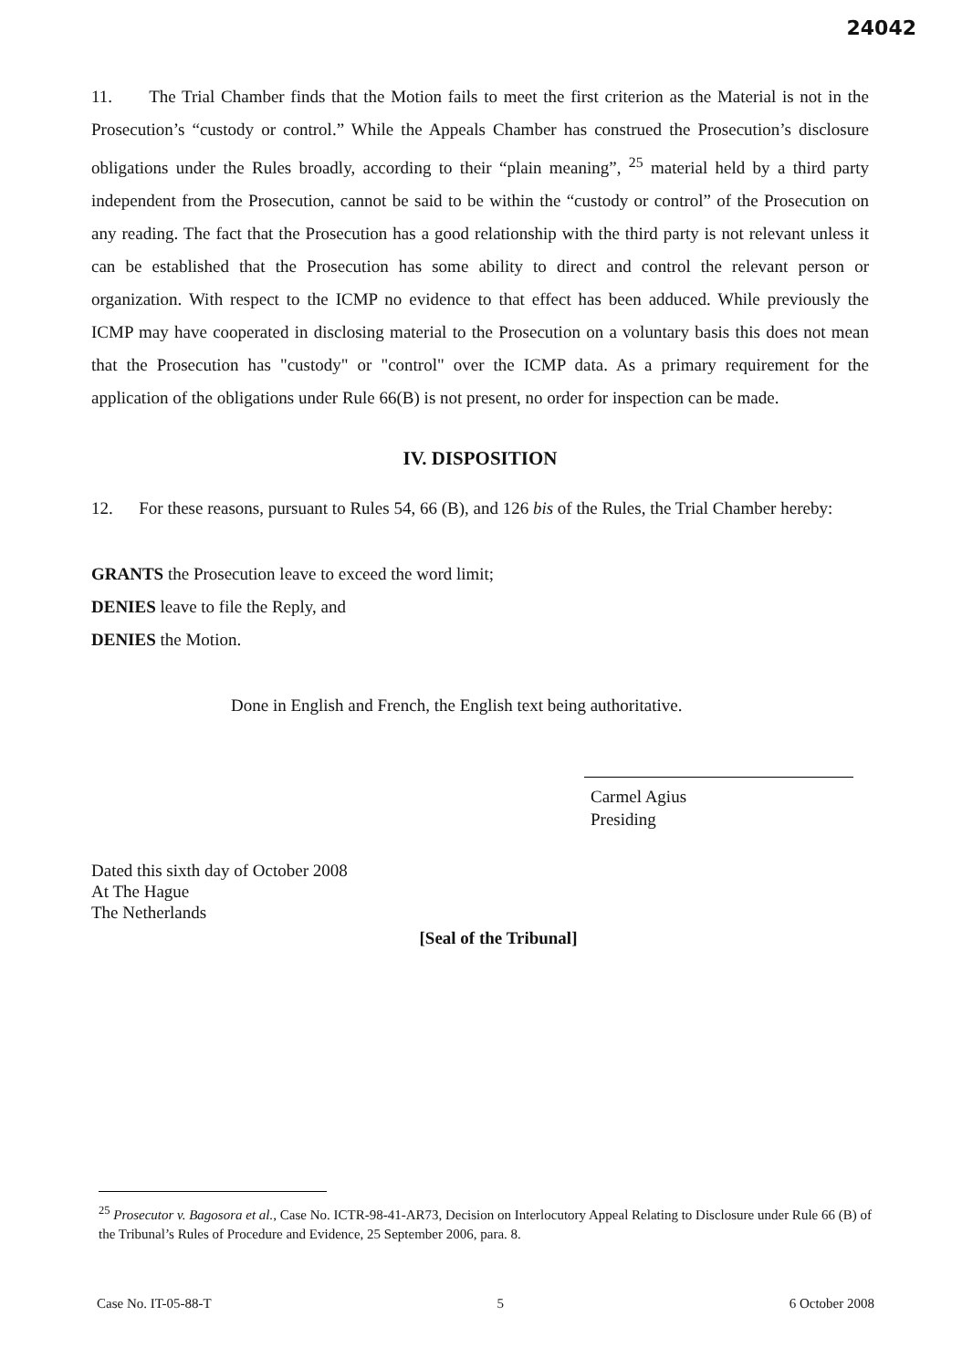24042
11. The Trial Chamber finds that the Motion fails to meet the first criterion as the Material is not in the Prosecution’s “custody or control.” While the Appeals Chamber has construed the Prosecution’s disclosure obligations under the Rules broadly, according to their “plain meaning”, <sup>25</sup> material held by a third party independent from the Prosecution, cannot be said to be within the “custody or control” of the Prosecution on any reading. The fact that the Prosecution has a good relationship with the third party is not relevant unless it can be established that the Prosecution has some ability to direct and control the relevant person or organization. With respect to the ICMP no evidence to that effect has been adduced. While previously the ICMP may have cooperated in disclosing material to the Prosecution on a voluntary basis this does not mean that the Prosecution has "custody" or "control" over the ICMP data. As a primary requirement for the application of the obligations under Rule 66(B) is not present, no order for inspection can be made.
IV. DISPOSITION
12. For these reasons, pursuant to Rules 54, 66 (B), and 126 bis of the Rules, the Trial Chamber hereby:
GRANTS the Prosecution leave to exceed the word limit;
DENIES leave to file the Reply, and
DENIES the Motion.
Done in English and French, the English text being authoritative.
Carmel Agius
Presiding
Dated this sixth day of October 2008
At The Hague
The Netherlands
[Seal of the Tribunal]
<sup>25</sup> Prosecutor v. Bagosora et al., Case No. ICTR-98-41-AR73, Decision on Interlocutory Appeal Relating to Disclosure under Rule 66 (B) of the Tribunal’s Rules of Procedure and Evidence, 25 September 2006, para. 8.
Case No. IT-05-88-T 5 6 October 2008